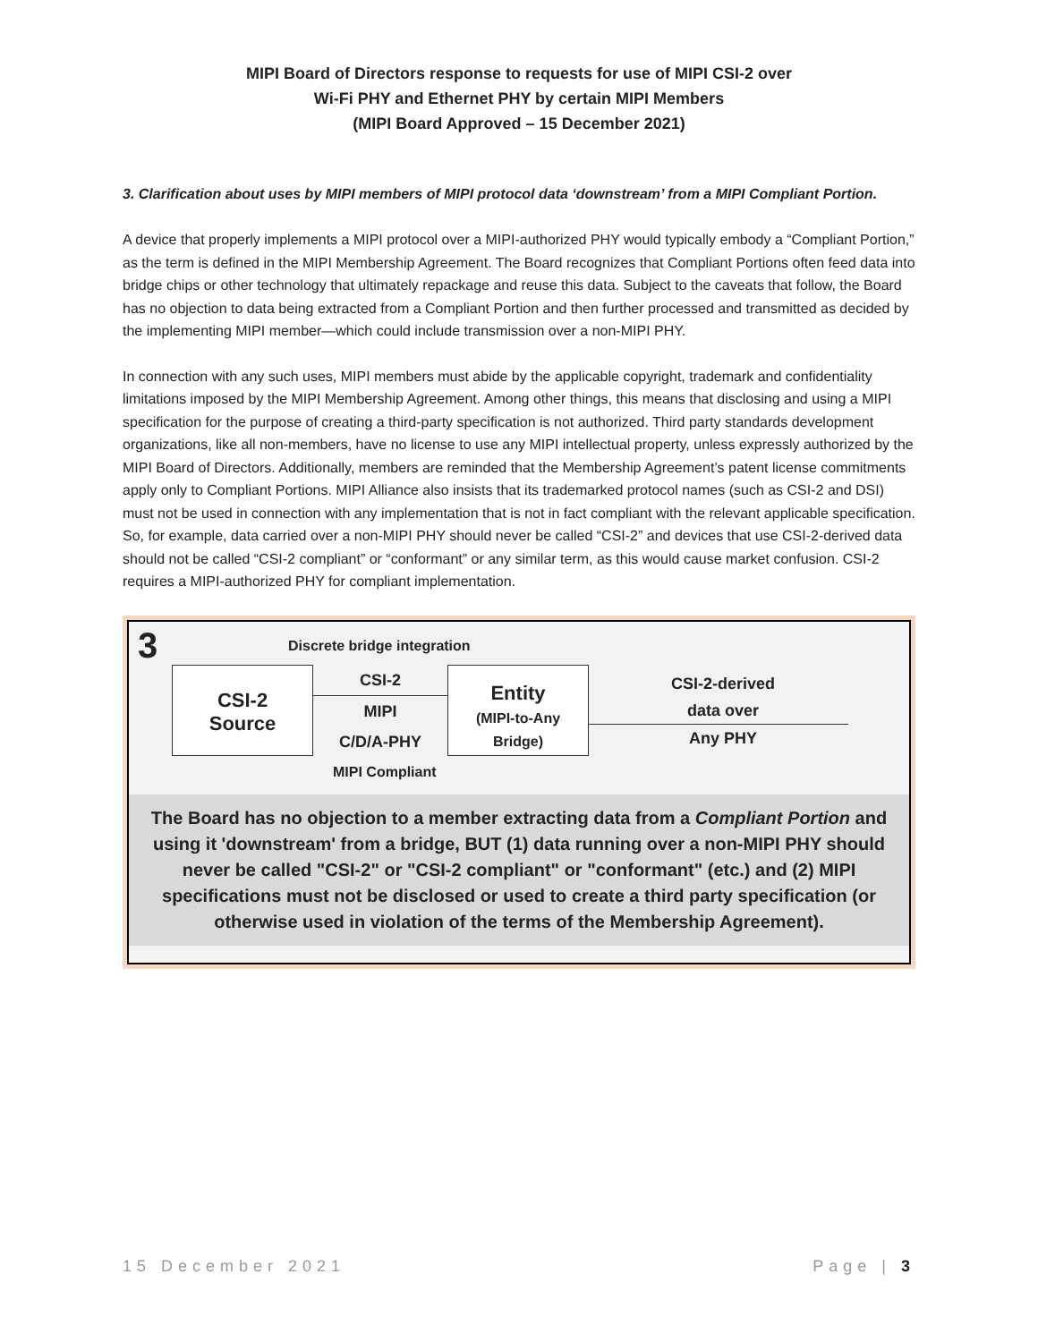MIPI Board of Directors response to requests for use of MIPI CSI-2 over
Wi-Fi PHY and Ethernet PHY by certain MIPI Members
(MIPI Board Approved – 15 December 2021)
3. Clarification about uses by MIPI members of MIPI protocol data ‘downstream’ from a MIPI Compliant Portion.
A device that properly implements a MIPI protocol over a MIPI-authorized PHY would typically embody a “Compliant Portion,” as the term is defined in the MIPI Membership Agreement. The Board recognizes that Compliant Portions often feed data into bridge chips or other technology that ultimately repackage and reuse this data. Subject to the caveats that follow, the Board has no objection to data being extracted from a Compliant Portion and then further processed and transmitted as decided by the implementing MIPI member—which could include transmission over a non-MIPI PHY.
In connection with any such uses, MIPI members must abide by the applicable copyright, trademark and confidentiality limitations imposed by the MIPI Membership Agreement. Among other things, this means that disclosing and using a MIPI specification for the purpose of creating a third-party specification is not authorized. Third party standards development organizations, like all non-members, have no license to use any MIPI intellectual property, unless expressly authorized by the MIPI Board of Directors. Additionally, members are reminded that the Membership Agreement’s patent license commitments apply only to Compliant Portions. MIPI Alliance also insists that its trademarked protocol names (such as CSI-2 and DSI) must not be used in connection with any implementation that is not in fact compliant with the relevant applicable specification. So, for example, data carried over a non-MIPI PHY should never be called “CSI-2” and devices that use CSI-2-derived data should not be called “CSI-2 compliant” or “conformant” or any similar term, as this would cause market confusion. CSI-2 requires a MIPI-authorized PHY for compliant implementation.
3 Discrete bridge integration
CSI-2
Source
CSI-2
MIPI
C/D/A-PHY
Entity
(MIPI-to-Any
Bridge)
CSI-2-derived
data over
Any PHY
MIPI Compliant
The Board has no objection to a member extracting data from a Compliant Portion and using it 'downstream' from a bridge, BUT (1) data running over a non-MIPI PHY should never be called "CSI-2" or "CSI-2 compliant" or "conformant" (etc.) and (2) MIPI specifications must not be disclosed or used to create a third party specification (or otherwise used in violation of the terms of the Membership Agreement).
15 December 2021 Page | 3